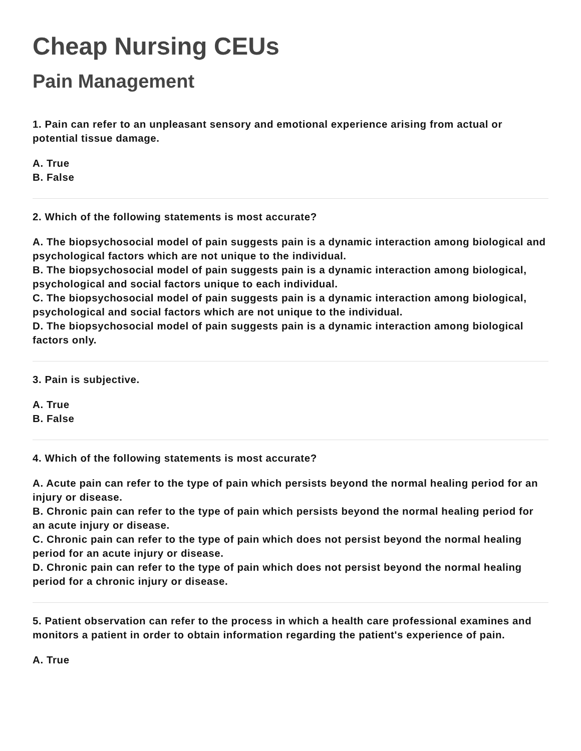Cheap Nursing CEUs
Pain Management
1. Pain can refer to an unpleasant sensory and emotional experience arising from actual or potential tissue damage.
A. True
B. False
2. Which of the following statements is most accurate?
A. The biopsychosocial model of pain suggests pain is a dynamic interaction among biological and psychological factors which are not unique to the individual.
B. The biopsychosocial model of pain suggests pain is a dynamic interaction among biological, psychological and social factors unique to each individual.
C. The biopsychosocial model of pain suggests pain is a dynamic interaction among biological, psychological and social factors which are not unique to the individual.
D. The biopsychosocial model of pain suggests pain is a dynamic interaction among biological factors only.
3. Pain is subjective.
A. True
B. False
4. Which of the following statements is most accurate?
A. Acute pain can refer to the type of pain which persists beyond the normal healing period for an injury or disease.
B. Chronic pain can refer to the type of pain which persists beyond the normal healing period for an acute injury or disease.
C. Chronic pain can refer to the type of pain which does not persist beyond the normal healing period for an acute injury or disease.
D. Chronic pain can refer to the type of pain which does not persist beyond the normal healing period for a chronic injury or disease.
5. Patient observation can refer to the process in which a health care professional examines and monitors a patient in order to obtain information regarding the patient's experience of pain.
A. True